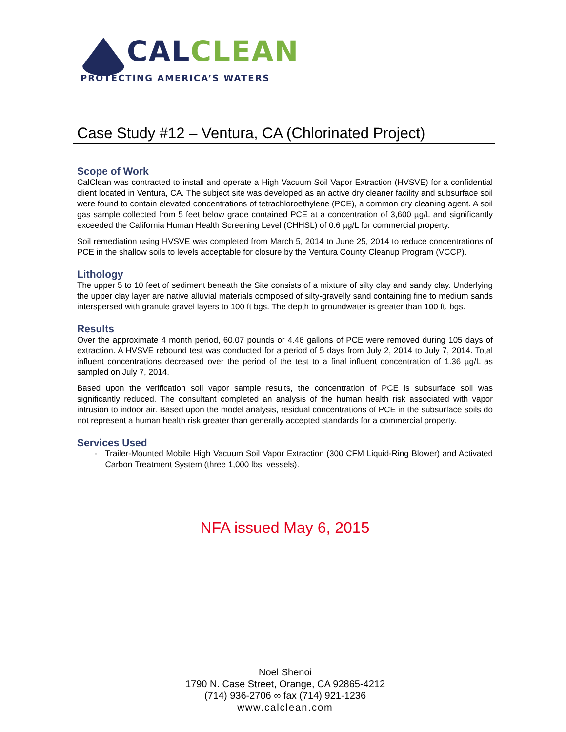CAL CLEAN
PROTECTING AMERICA’S WATERS
Case Study #12 – Ventura, CA (Chlorinated Project)
Scope of Work
CalClean was contracted to install and operate a High Vacuum Soil Vapor Extraction (HVSVE) for a confidential client located in Ventura, CA. The subject site was developed as an active dry cleaner facility and subsurface soil were found to contain elevated concentrations of tetrachloroethylene (PCE), a common dry cleaning agent. A soil gas sample collected from 5 feet below grade contained PCE at a concentration of 3,600 µg/L and significantly exceeded the California Human Health Screening Level (CHHSL) of 0.6 µg/L for commercial property.
Soil remediation using HVSVE was completed from March 5, 2014 to June 25, 2014 to reduce concentrations of PCE in the shallow soils to levels acceptable for closure by the Ventura County Cleanup Program (VCCP).
Lithology
The upper 5 to 10 feet of sediment beneath the Site consists of a mixture of silty clay and sandy clay. Underlying the upper clay layer are native alluvial materials composed of silty-gravelly sand containing fine to medium sands interspersed with granule gravel layers to 100 ft bgs. The depth to groundwater is greater than 100 ft. bgs.
Results
Over the approximate 4 month period, 60.07 pounds or 4.46 gallons of PCE were removed during 105 days of extraction. A HVSVE rebound test was conducted for a period of 5 days from July 2, 2014 to July 7, 2014. Total influent concentrations decreased over the period of the test to a final influent concentration of 1.36 µg/L as sampled on July 7, 2014.
Based upon the verification soil vapor sample results, the concentration of PCE is subsurface soil was significantly reduced. The consultant completed an analysis of the human health risk associated with vapor intrusion to indoor air. Based upon the model analysis, residual concentrations of PCE in the subsurface soils do not represent a human health risk greater than generally accepted standards for a commercial property.
Services Used
- Trailer-Mounted Mobile High Vacuum Soil Vapor Extraction (300 CFM Liquid-Ring Blower) and Activated Carbon Treatment System (three 1,000 lbs. vessels).
NFA issued May 6, 2015
Noel Shenoi
1790 N. Case Street, Orange, CA 92865-4212
(714) 936-2706 ∞ fax (714) 921-1236
www.calclean.com